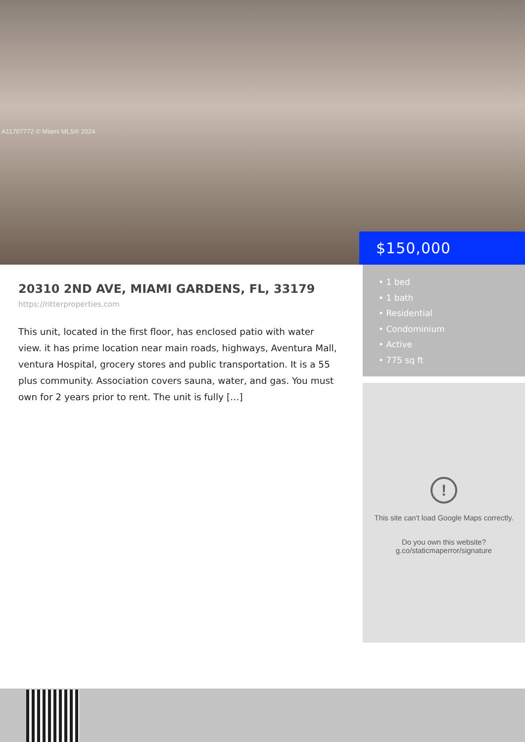A11707772 © Miami MLS® 2024
$150,000
20310 2ND AVE, MIAMI GARDENS, FL, 33179
https://ritterproperties.com
This unit, located in the first floor, has enclosed patio with water view. it has prime location near main roads, highways, Aventura Mall, ventura Hospital, grocery stores and public transportation. It is a 55 plus community. Association covers sauna, water, and gas. You must own for 2 years prior to rent. The unit is fully […]
• 1 bed
• 1 bath
• Residential
• Condominium
• Active
• 775 sq ft
!
This site can't load Google Maps correctly.
Do you own this website?
g.co/staticmaperror/signature